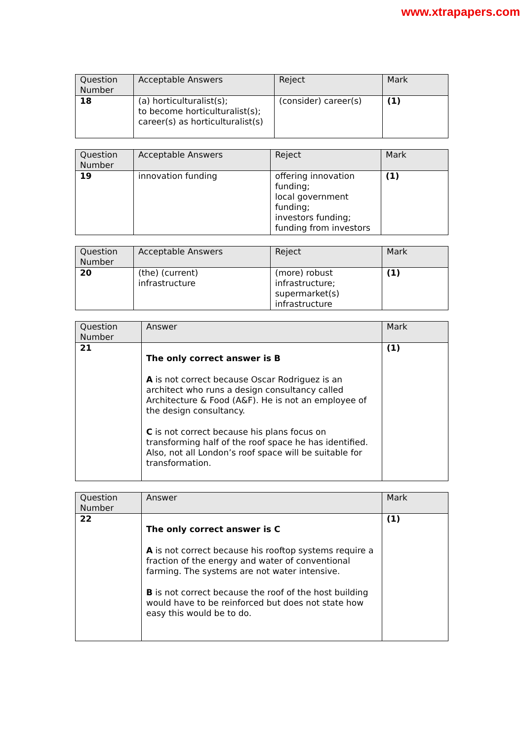www.xtrapapers.com
| Question Number | Acceptable Answers | Reject | Mark |
| --- | --- | --- | --- |
| 18 | (a) horticulturalist(s); to become horticulturalist(s); career(s) as horticulturalist(s) | (consider) career(s) | (1) |
| Question Number | Acceptable Answers | Reject | Mark |
| --- | --- | --- | --- |
| 19 | innovation funding | offering innovation funding; local government funding; investors funding; funding from investors | (1) |
| Question Number | Acceptable Answers | Reject | Mark |
| --- | --- | --- | --- |
| 20 | (the) (current) infrastructure | (more) robust infrastructure; supermarket(s) infrastructure | (1) |
| Question Number | Answer | Mark |
| --- | --- | --- |
| 21 | The only correct answer is B A is not correct because Oscar Rodriguez is an architect who runs a design consultancy called Architecture & Food (A&F). He is not an employee of the design consultancy. C is not correct because his plans focus on transforming half of the roof space he has identified. Also, not all London’s roof space will be suitable for transformation. | (1) |
| Question Number | Answer | Mark |
| --- | --- | --- |
| 22 | The only correct answer is C A is not correct because his rooftop systems require a fraction of the energy and water of conventional farming. The systems are not water intensive. B is not correct because the roof of the host building would have to be reinforced but does not state how easy this would be to do. | (1) |